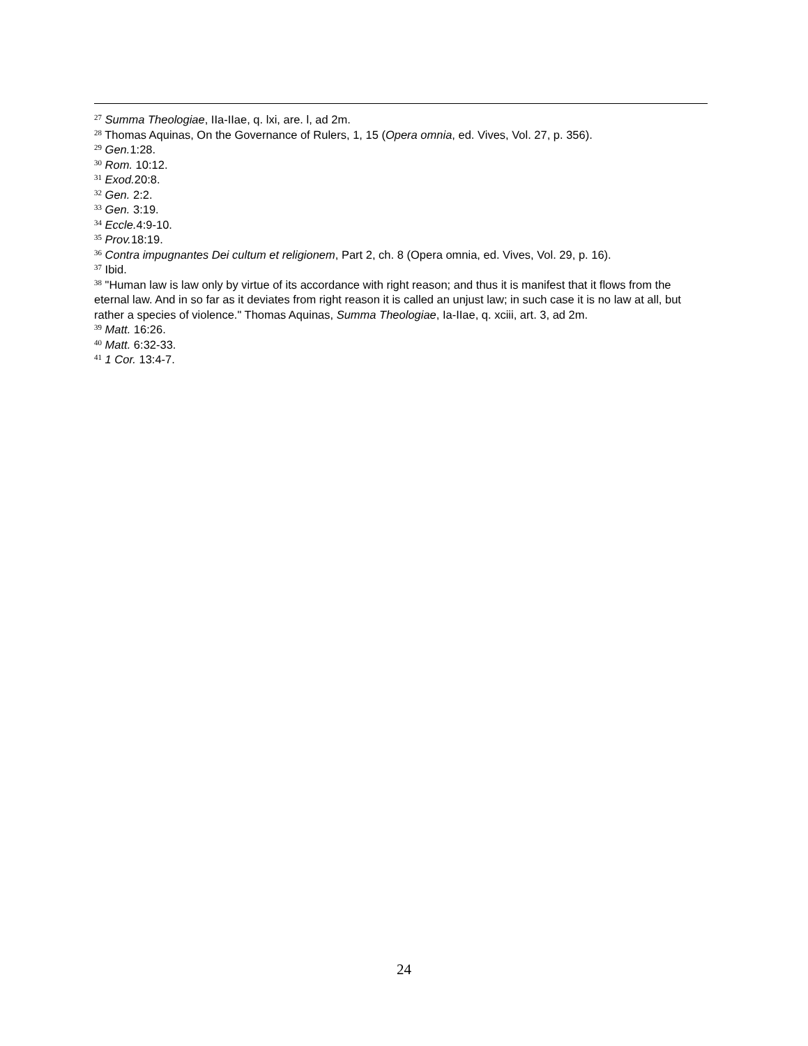<sup>27</sup> Summa Theologiae, IIa-IIae, q. lxi, are. l, ad 2m.
<sup>28</sup> Thomas Aquinas, On the Governance of Rulers, 1, 15 (Opera omnia, ed. Vives, Vol. 27, p. 356).
<sup>29</sup> Gen. 1:28.
<sup>30</sup> Rom. 10:12.
<sup>31</sup> Exod. 20:8.
<sup>32</sup> Gen. 2:2.
<sup>33</sup> Gen. 3:19.
<sup>34</sup> Eccle. 4:9-10.
<sup>35</sup> Prov. 18:19.
<sup>36</sup> Contra impugnantes Dei cultum et religionem, Part 2, ch. 8 (Opera omnia, ed. Vives, Vol. 29, p. 16).
<sup>37</sup> Ibid.
<sup>38</sup> "Human law is law only by virtue of its accordance with right reason; and thus it is manifest that it flows from the eternal law. And in so far as it deviates from right reason it is called an unjust law; in such case it is no law at all, but rather a species of violence." Thomas Aquinas, Summa Theologiae, Ia-IIae, q. xciii, art. 3, ad 2m.
<sup>39</sup> Matt. 16:26.
<sup>40</sup> Matt. 6:32-33.
<sup>41</sup> 1 Cor. 13:4-7.
24